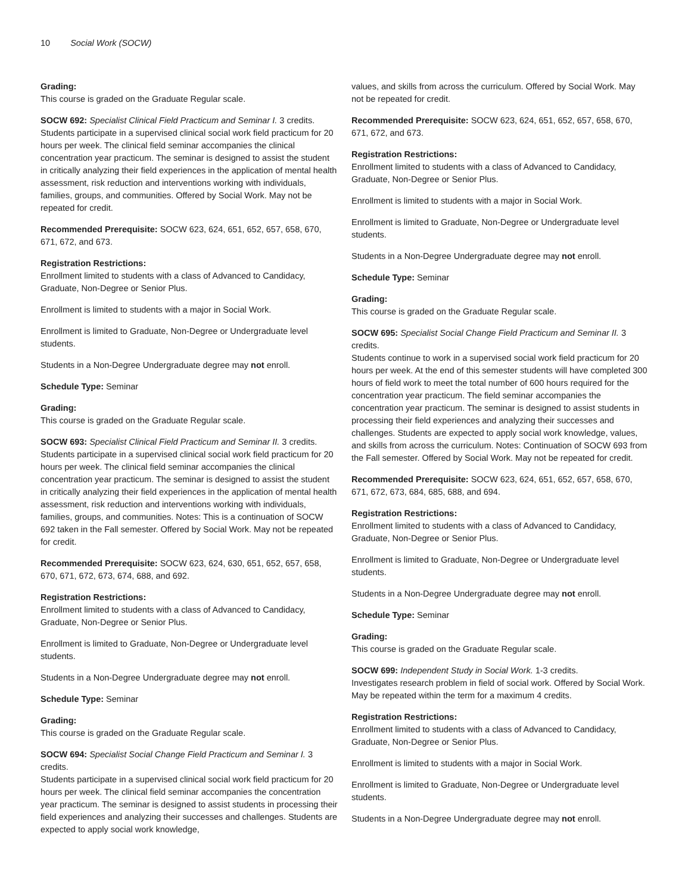10 Social Work (SOCW)
Grading:
This course is graded on the Graduate Regular scale.
SOCW 692: Specialist Clinical Field Practicum and Seminar I. 3 credits.
Students participate in a supervised clinical social work field practicum for 20 hours per week. The clinical field seminar accompanies the clinical concentration year practicum. The seminar is designed to assist the student in critically analyzing their field experiences in the application of mental health assessment, risk reduction and interventions working with individuals, families, groups, and communities. Offered by Social Work. May not be repeated for credit.
Recommended Prerequisite: SOCW 623, 624, 651, 652, 657, 658, 670, 671, 672, and 673.
Registration Restrictions:
Enrollment limited to students with a class of Advanced to Candidacy, Graduate, Non-Degree or Senior Plus.
Enrollment is limited to students with a major in Social Work.
Enrollment is limited to Graduate, Non-Degree or Undergraduate level students.
Students in a Non-Degree Undergraduate degree may not enroll.
Schedule Type: Seminar
Grading:
This course is graded on the Graduate Regular scale.
SOCW 693: Specialist Clinical Field Practicum and Seminar II. 3 credits.
Students participate in a supervised clinical social work field practicum for 20 hours per week. The clinical field seminar accompanies the clinical concentration year practicum. The seminar is designed to assist the student in critically analyzing their field experiences in the application of mental health assessment, risk reduction and interventions working with individuals, families, groups, and communities. Notes: This is a continuation of SOCW 692 taken in the Fall semester. Offered by Social Work. May not be repeated for credit.
Recommended Prerequisite: SOCW 623, 624, 630, 651, 652, 657, 658, 670, 671, 672, 673, 674, 688, and 692.
Registration Restrictions:
Enrollment limited to students with a class of Advanced to Candidacy, Graduate, Non-Degree or Senior Plus.
Enrollment is limited to Graduate, Non-Degree or Undergraduate level students.
Students in a Non-Degree Undergraduate degree may not enroll.
Schedule Type: Seminar
Grading:
This course is graded on the Graduate Regular scale.
SOCW 694: Specialist Social Change Field Practicum and Seminar I. 3 credits.
Students participate in a supervised clinical social work field practicum for 20 hours per week. The clinical field seminar accompanies the concentration year practicum. The seminar is designed to assist students in processing their field experiences and analyzing their successes and challenges. Students are expected to apply social work knowledge,
values, and skills from across the curriculum. Offered by Social Work. May not be repeated for credit.
Recommended Prerequisite: SOCW 623, 624, 651, 652, 657, 658, 670, 671, 672, and 673.
Registration Restrictions:
Enrollment limited to students with a class of Advanced to Candidacy, Graduate, Non-Degree or Senior Plus.
Enrollment is limited to students with a major in Social Work.
Enrollment is limited to Graduate, Non-Degree or Undergraduate level students.
Students in a Non-Degree Undergraduate degree may not enroll.
Schedule Type: Seminar
Grading:
This course is graded on the Graduate Regular scale.
SOCW 695: Specialist Social Change Field Practicum and Seminar II. 3 credits.
Students continue to work in a supervised social work field practicum for 20 hours per week. At the end of this semester students will have completed 300 hours of field work to meet the total number of 600 hours required for the concentration year practicum. The field seminar accompanies the concentration year practicum. The seminar is designed to assist students in processing their field experiences and analyzing their successes and challenges. Students are expected to apply social work knowledge, values, and skills from across the curriculum. Notes: Continuation of SOCW 693 from the Fall semester. Offered by Social Work. May not be repeated for credit.
Recommended Prerequisite: SOCW 623, 624, 651, 652, 657, 658, 670, 671, 672, 673, 684, 685, 688, and 694.
Registration Restrictions:
Enrollment limited to students with a class of Advanced to Candidacy, Graduate, Non-Degree or Senior Plus.
Enrollment is limited to Graduate, Non-Degree or Undergraduate level students.
Students in a Non-Degree Undergraduate degree may not enroll.
Schedule Type: Seminar
Grading:
This course is graded on the Graduate Regular scale.
SOCW 699: Independent Study in Social Work. 1-3 credits.
Investigates research problem in field of social work. Offered by Social Work. May be repeated within the term for a maximum 4 credits.
Registration Restrictions:
Enrollment limited to students with a class of Advanced to Candidacy, Graduate, Non-Degree or Senior Plus.
Enrollment is limited to students with a major in Social Work.
Enrollment is limited to Graduate, Non-Degree or Undergraduate level students.
Students in a Non-Degree Undergraduate degree may not enroll.